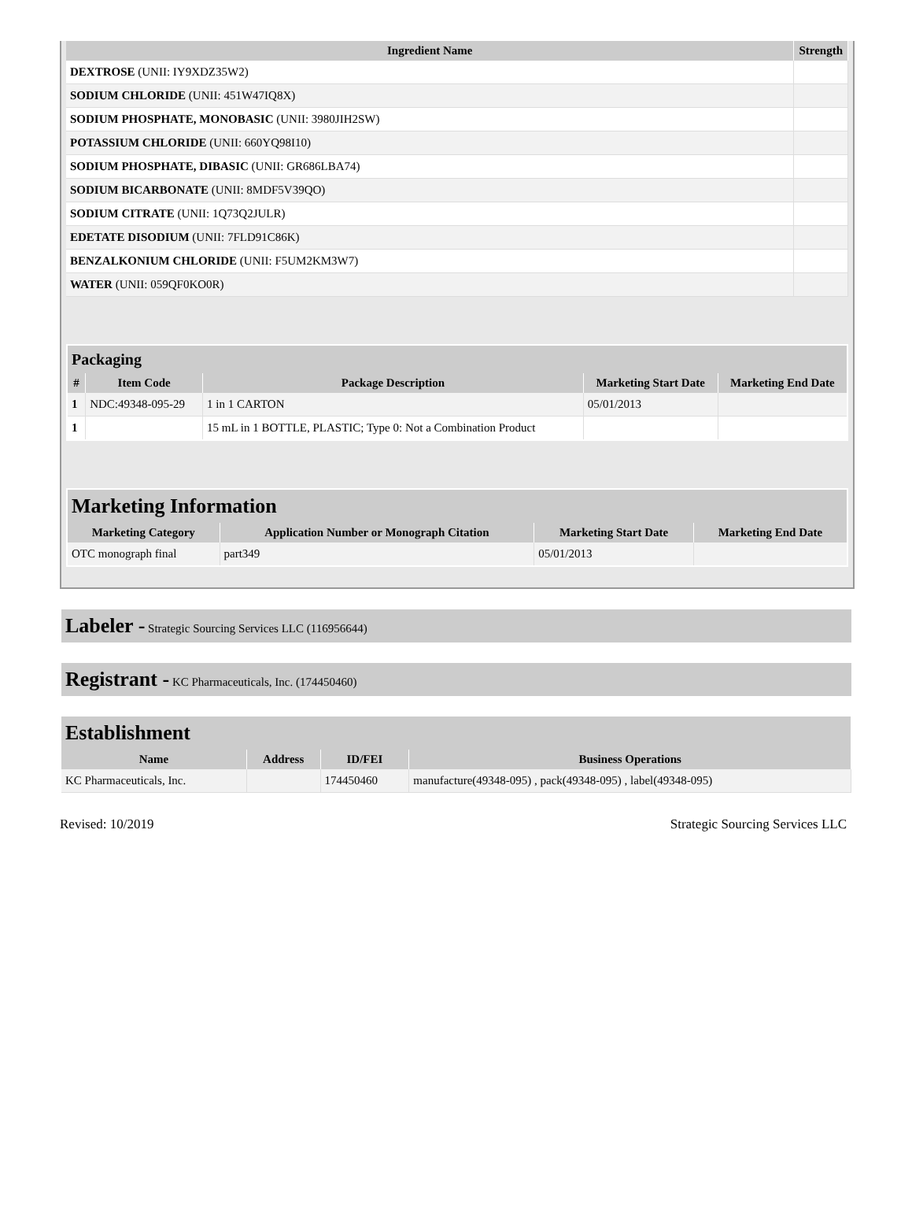| Ingredient Name | Strength |
| --- | --- |
| DEXTROSE (UNII: IY9XDZ35W2) | |
| SODIUM CHLORIDE (UNII: 451W47IQ8X) | |
| SODIUM PHOSPHATE, MONOBASIC (UNII: 3980JIH2SW) | |
| POTASSIUM CHLORIDE (UNII: 660YQ98I10) | |
| SODIUM PHOSPHATE, DIBASIC (UNII: GR686LBA74) | |
| SODIUM BICARBONATE (UNII: 8MDF5V39QO) | |
| SODIUM CITRATE (UNII: 1Q73Q2JULR) | |
| EDETATE DISODIUM (UNII: 7FLD91C86K) | |
| BENZALKONIUM CHLORIDE (UNII: F5UM2KM3W7) | |
| WATER (UNII: 059QF0KO0R) | |
| Packaging | | | | |
| --- | --- | --- | --- | --- |
| # | Item Code | Package Description | Marketing Start Date | Marketing End Date |
| 1 | NDC:49348-095-29 | 1 in 1 CARTON | 05/01/2013 | |
| 1 | | 15 mL in 1 BOTTLE, PLASTIC; Type 0: Not a Combination Product | | |
| Marketing Information | | | |
| --- | --- | --- | --- |
| Marketing Category | Application Number or Monograph Citation | Marketing Start Date | Marketing End Date |
| OTC monograph final | part349 | 05/01/2013 | |
Labeler - Strategic Sourcing Services LLC (116956644)
Registrant - KC Pharmaceuticals, Inc. (174450460)
| Establishment | | | |
| --- | --- | --- | --- |
| Name | Address | ID/FEI | Business Operations |
| KC Pharmaceuticals, Inc. | | 174450460 | manufacture(49348-095) , pack(49348-095) , label(49348-095) |
Revised: 10/2019 Strategic Sourcing Services LLC